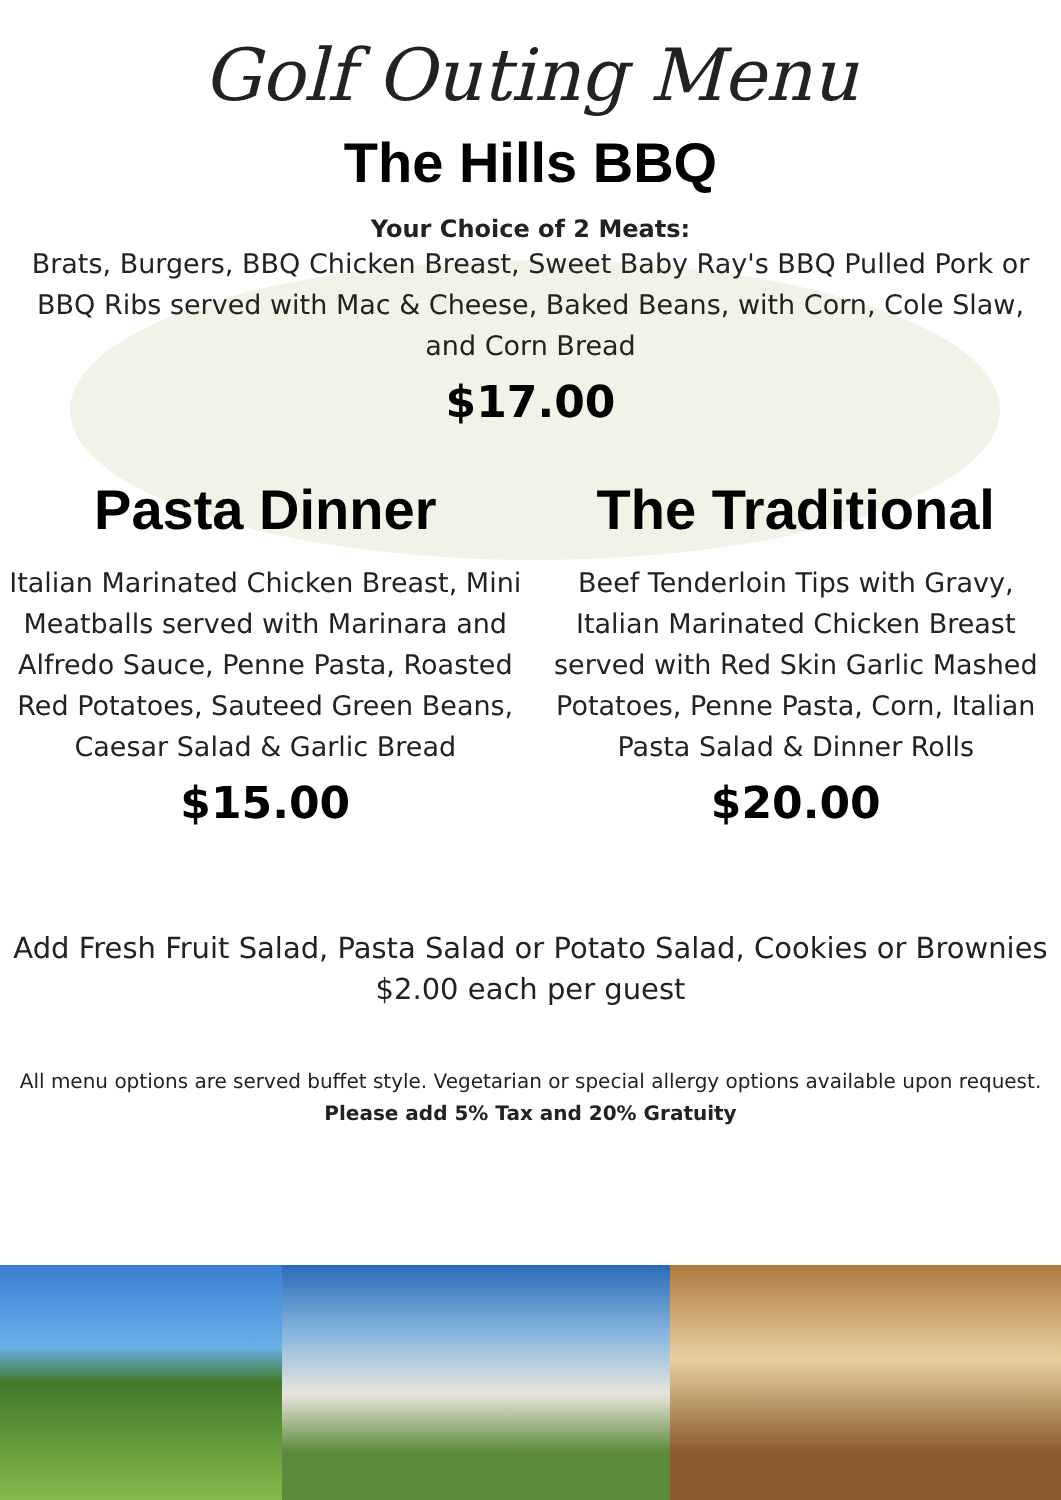Golf Outing Menu
The Hills BBQ
Your Choice of 2 Meats:
Brats, Burgers, BBQ Chicken Breast, Sweet Baby Ray's BBQ Pulled Pork or BBQ Ribs served with Mac & Cheese, Baked Beans, with Corn, Cole Slaw, and Corn Bread
$17.00
Pasta Dinner
Italian Marinated Chicken Breast, Mini Meatballs served with Marinara and Alfredo Sauce, Penne Pasta, Roasted Red Potatoes, Sauteed Green Beans, Caesar Salad & Garlic Bread
$15.00
The Traditional
Beef Tenderloin Tips with Gravy, Italian Marinated Chicken Breast served with Red Skin Garlic Mashed Potatoes, Penne Pasta, Corn, Italian Pasta Salad & Dinner Rolls
$20.00
Add Fresh Fruit Salad, Pasta Salad or Potato Salad, Cookies or Brownies
$2.00 each per guest
All menu options are served buffet style. Vegetarian or special allergy options available upon request.
Please add 5% Tax and 20% Gratuity